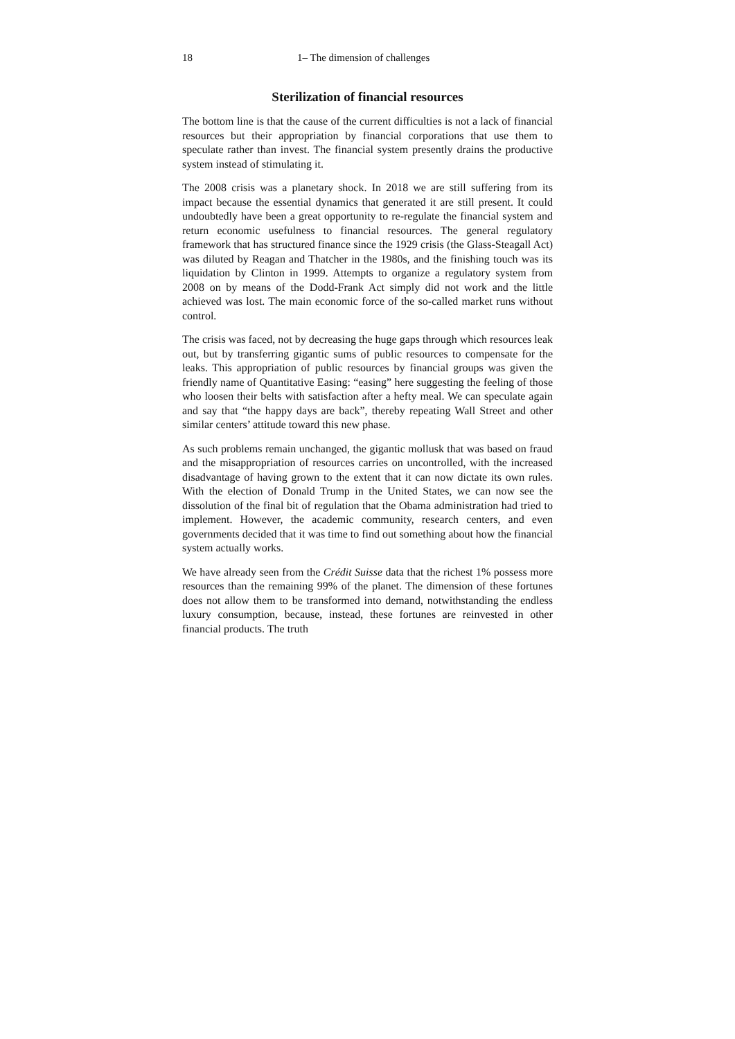18 1– The dimension of challenges
Sterilization of financial resources
The bottom line is that the cause of the current difficulties is not a lack of financial resources but their appropriation by financial corporations that use them to speculate rather than invest. The financial system presently drains the productive system instead of stimulating it.
The 2008 crisis was a planetary shock. In 2018 we are still suffering from its impact because the essential dynamics that generated it are still present. It could undoubtedly have been a great opportunity to re-regulate the financial system and return economic usefulness to financial resources. The general regulatory framework that has structured finance since the 1929 crisis (the Glass-Steagall Act) was diluted by Reagan and Thatcher in the 1980s, and the finishing touch was its liquidation by Clinton in 1999. Attempts to organize a regulatory system from 2008 on by means of the Dodd-Frank Act simply did not work and the little achieved was lost. The main economic force of the so-called market runs without control.
The crisis was faced, not by decreasing the huge gaps through which resources leak out, but by transferring gigantic sums of public resources to compensate for the leaks. This appropriation of public resources by financial groups was given the friendly name of Quantitative Easing: “easing” here suggesting the feeling of those who loosen their belts with satisfaction after a hefty meal. We can speculate again and say that “the happy days are back”, thereby repeating Wall Street and other similar centers’ attitude toward this new phase.
As such problems remain unchanged, the gigantic mollusk that was based on fraud and the misappropriation of resources carries on uncontrolled, with the increased disadvantage of having grown to the extent that it can now dictate its own rules. With the election of Donald Trump in the United States, we can now see the dissolution of the final bit of regulation that the Obama administration had tried to implement. However, the academic community, research centers, and even governments decided that it was time to find out something about how the financial system actually works.
We have already seen from the Crédit Suisse data that the richest 1% possess more resources than the remaining 99% of the planet. The dimension of these fortunes does not allow them to be transformed into demand, notwithstanding the endless luxury consumption, because, instead, these fortunes are reinvested in other financial products. The truth